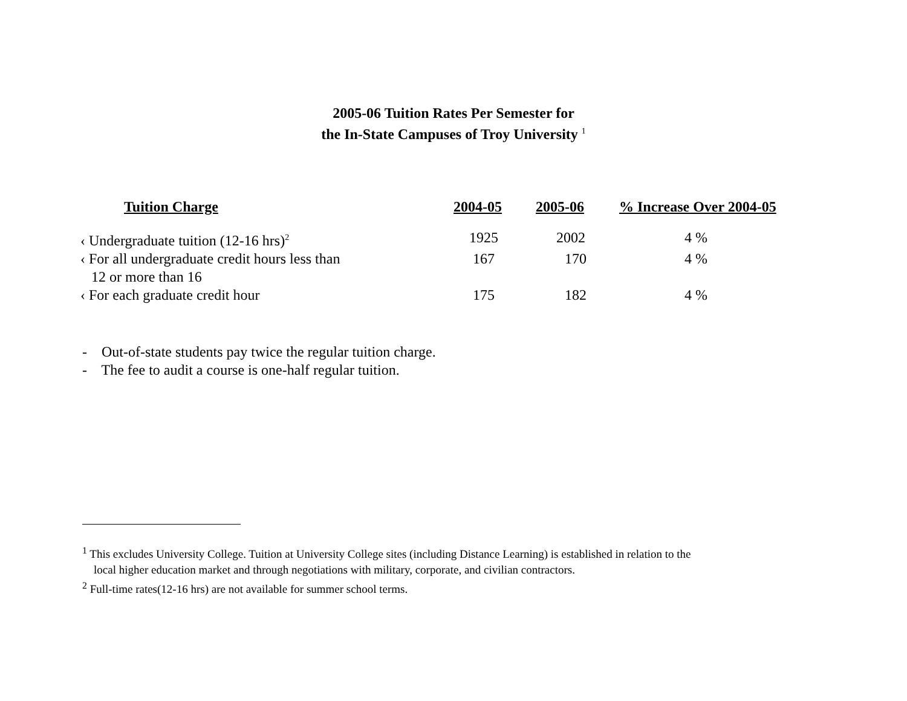2005-06 Tuition Rates Per Semester for
the In-State Campuses of Troy University <sup>1</sup>
| Tuition Charge | 2004-05 | 2005-06 | % Increase Over 2004-05 |
| --- | --- | --- | --- |
| ‹ Undergraduate tuition (12-16 hrs)<sup>2</sup> | 1925 | 2002 | 4 % |
| ‹ For all undergraduate credit hours less than 12 or more than 16 | 167 | 170 | 4 % |
| ‹ For each graduate credit hour | 175 | 182 | 4 % |
- Out-of-state students pay twice the regular tuition charge.
- The fee to audit a course is one-half regular tuition.
<sup>1</sup> This excludes University College. Tuition at University College sites (including Distance Learning) is established in relation to the
local higher education market and through negotiations with military, corporate, and civilian contractors.
<sup>2</sup> Full-time rates(12-16 hrs) are not available for summer school terms.